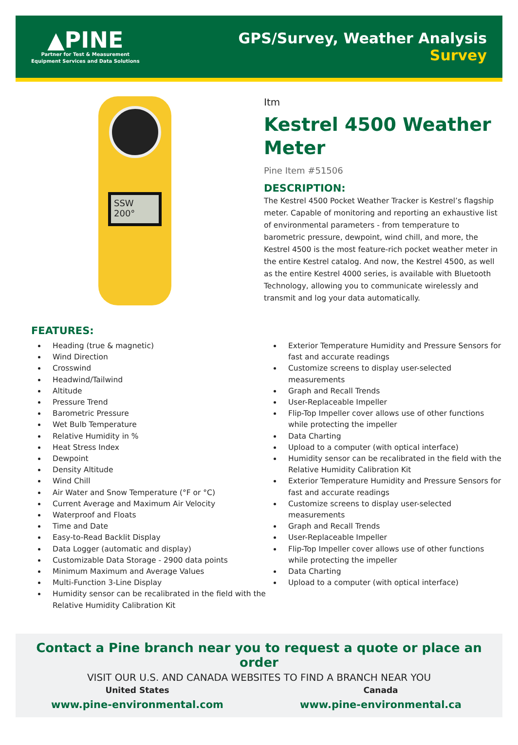▲PINE
Partner for Test & Measurement
Equipment Services and Data Solutions
GPS/Survey, Weather Analysis
Survey
SSW 200°
Itm
Kestrel 4500 Weather Meter
Pine Item #51506
DESCRIPTION:
The Kestrel 4500 Pocket Weather Tracker is Kestrel’s flagship meter. Capable of monitoring and reporting an exhaustive list of environmental parameters - from temperature to barometric pressure, dewpoint, wind chill, and more, the Kestrel 4500 is the most feature-rich pocket weather meter in the entire Kestrel catalog. And now, the Kestrel 4500, as well as the entire Kestrel 4000 series, is available with Bluetooth Technology, allowing you to communicate wirelessly and transmit and log your data automatically.
FEATURES:
Heading (true & magnetic)
Wind Direction
Crosswind
Headwind/Tailwind
Altitude
Pressure Trend
Barometric Pressure
Wet Bulb Temperature
Relative Humidity in %
Heat Stress Index
Dewpoint
Density Altitude
Wind Chill
Air Water and Snow Temperature (°F or °C)
Current Average and Maximum Air Velocity
Waterproof and Floats
Time and Date
Easy-to-Read Backlit Display
Data Logger (automatic and display)
Customizable Data Storage - 2900 data points
Minimum Maximum and Average Values
Multi-Function 3-Line Display
Humidity sensor can be recalibrated in the field with the Relative Humidity Calibration Kit
Exterior Temperature Humidity and Pressure Sensors for fast and accurate readings
Customize screens to display user-selected measurements
Graph and Recall Trends
User-Replaceable Impeller
Flip-Top Impeller cover allows use of other functions while protecting the impeller
Data Charting
Upload to a computer (with optical interface)
Humidity sensor can be recalibrated in the field with the Relative Humidity Calibration Kit
Exterior Temperature Humidity and Pressure Sensors for fast and accurate readings
Customize screens to display user-selected measurements
Graph and Recall Trends
User-Replaceable Impeller
Flip-Top Impeller cover allows use of other functions while protecting the impeller
Data Charting
Upload to a computer (with optical interface)
Contact a Pine branch near you to request a quote or place an order
VISIT OUR U.S. AND CANADA WEBSITES TO FIND A BRANCH NEAR YOU
United States
www.pine-environmental.com
Canada
www.pine-environmental.ca